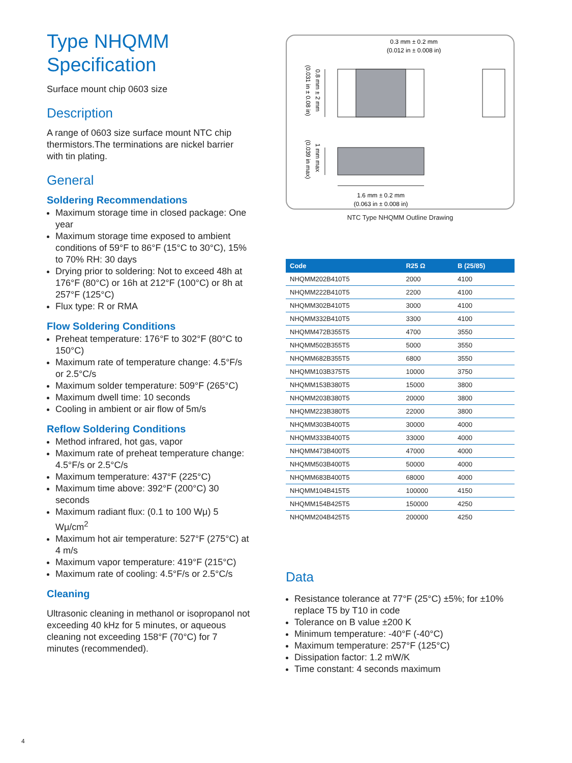Type NHQMM
Specification
Surface mount chip 0603 size
Description
A range of 0603 size surface mount NTC chip thermistors.The terminations are nickel barrier with tin plating.
General
Soldering Recommendations
Maximum storage time in closed package: One year
Maximum storage time exposed to ambient conditions of 59°F to 86°F (15°C to 30°C), 15% to 70% RH: 30 days
Drying prior to soldering: Not to exceed 48h at 176°F (80°C) or 16h at 212°F (100°C) or 8h at 257°F (125°C)
Flux type: R or RMA
Flow Soldering Conditions
Preheat temperature: 176°F to 302°F (80°C to 150°C)
Maximum rate of temperature change: 4.5°F/s or 2.5°C/s
Maximum solder temperature: 509°F (265°C)
Maximum dwell time: 10 seconds
Cooling in ambient or air flow of 5m/s
Reflow Soldering Conditions
Method infrared, hot gas, vapor
Maximum rate of preheat temperature change: 4.5°F/s or 2.5°C/s
Maximum temperature: 437°F (225°C)
Maximum time above: 392°F (200°C) 30 seconds
Maximum radiant flux: (0.1 to 100 Wμ) 5 Wμ/cm<sup>2</sup>
Maximum hot air temperature: 527°F (275°C) at 4 m/s
Maximum vapor temperature: 419°F (215°C)
Maximum rate of cooling: 4.5°F/s or 2.5°C/s
Cleaning
Ultrasonic cleaning in methanol or isopropanol not exceeding 40 kHz for 5 minutes, or aqueous cleaning not exceeding 158°F (70°C) for 7 minutes (recommended).
0.3 mm ± 0.2 mm
(0.012 in ± 0.008 in)
0.8 mm ± 2 mm
(0.031 in ± 0.08 in)
1 mm max
(0.039 in max)
1.6 mm ± 0.2 mm
(0.063 in ± 0.008 in)
NTC Type NHQMM Outline Drawing
| Code | R25 Ω | B (25/85) |
| --- | --- | --- |
| NHQMM202B410T5 | 2000 | 4100 |
| NHQMM222B410T5 | 2200 | 4100 |
| NHQMM302B410T5 | 3000 | 4100 |
| NHQMM332B410T5 | 3300 | 4100 |
| NHQMM472B355T5 | 4700 | 3550 |
| NHQMM502B355T5 | 5000 | 3550 |
| NHQMM682B355T5 | 6800 | 3550 |
| NHQMM103B375T5 | 10000 | 3750 |
| NHQMM153B380T5 | 15000 | 3800 |
| NHQMM203B380T5 | 20000 | 3800 |
| NHQMM223B380T5 | 22000 | 3800 |
| NHQMM303B400T5 | 30000 | 4000 |
| NHQMM333B400T5 | 33000 | 4000 |
| NHQMM473B400T5 | 47000 | 4000 |
| NHQMM503B400T5 | 50000 | 4000 |
| NHQMM683B400T5 | 68000 | 4000 |
| NHQMM104B415T5 | 100000 | 4150 |
| NHQMM154B425T5 | 150000 | 4250 |
| NHQMM204B425T5 | 200000 | 4250 |
Data
Resistance tolerance at 77°F (25°C) ±5%; for ±10% replace T5 by T10 in code
Tolerance on B value ±200 K
Minimum temperature: -40°F (-40°C)
Maximum temperature: 257°F (125°C)
Dissipation factor: 1.2 mW/K
Time constant: 4 seconds maximum
4